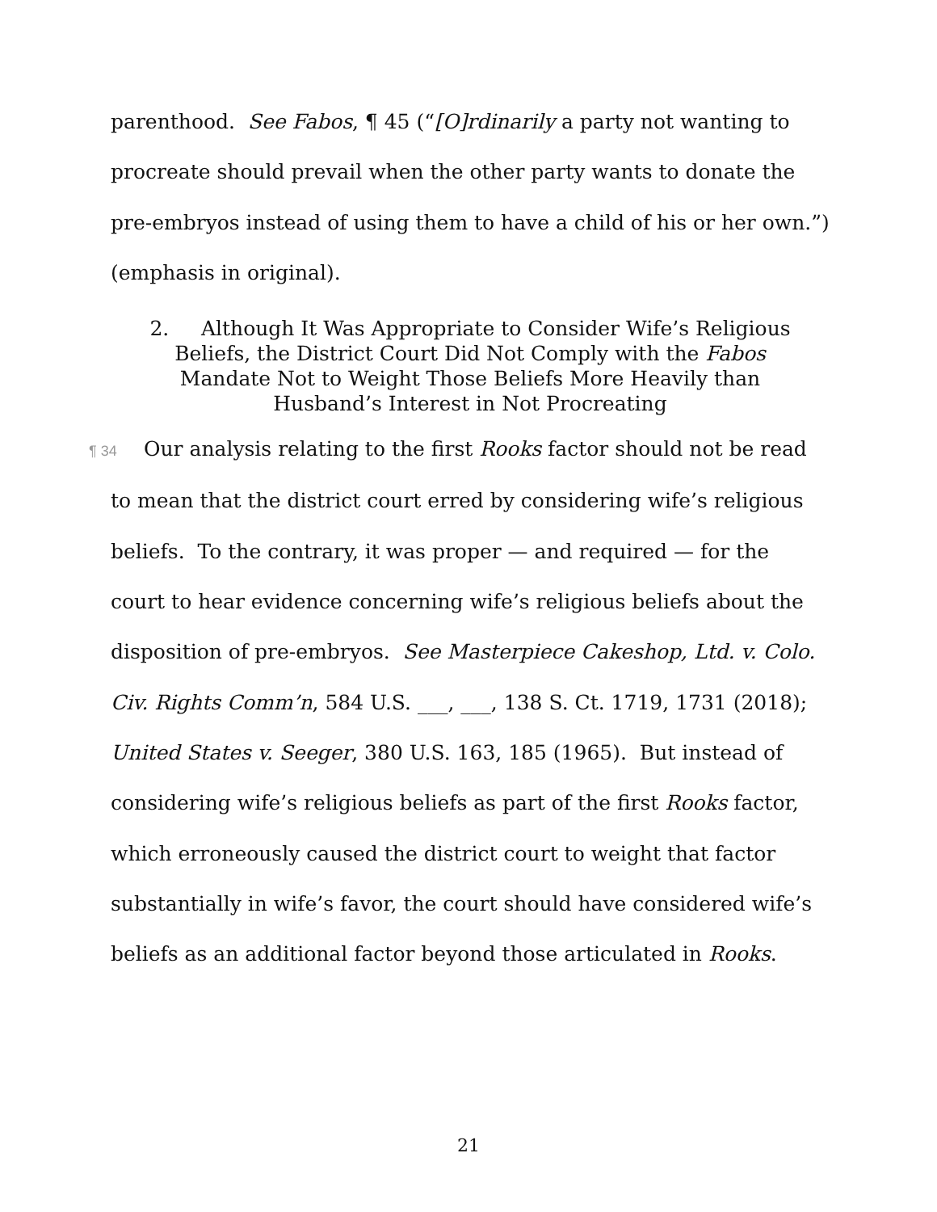parenthood. See Fabos, ¶ 45 (“[O]rdinarily a party not wanting to procreate should prevail when the other party wants to donate the pre-embryos instead of using them to have a child of his or her own.”) (emphasis in original).
2. Although It Was Appropriate to Consider Wife’s Religious Beliefs, the District Court Did Not Comply with the Fabos Mandate Not to Weight Those Beliefs More Heavily than Husband’s Interest in Not Procreating
¶ 34 Our analysis relating to the first Rooks factor should not be read to mean that the district court erred by considering wife’s religious beliefs. To the contrary, it was proper — and required — for the court to hear evidence concerning wife’s religious beliefs about the disposition of pre-embryos. See Masterpiece Cakeshop, Ltd. v. Colo. Civ. Rights Comm’n, 584 U.S. ___, ___, 138 S. Ct. 1719, 1731 (2018); United States v. Seeger, 380 U.S. 163, 185 (1965). But instead of considering wife’s religious beliefs as part of the first Rooks factor, which erroneously caused the district court to weight that factor substantially in wife’s favor, the court should have considered wife’s beliefs as an additional factor beyond those articulated in Rooks.
21